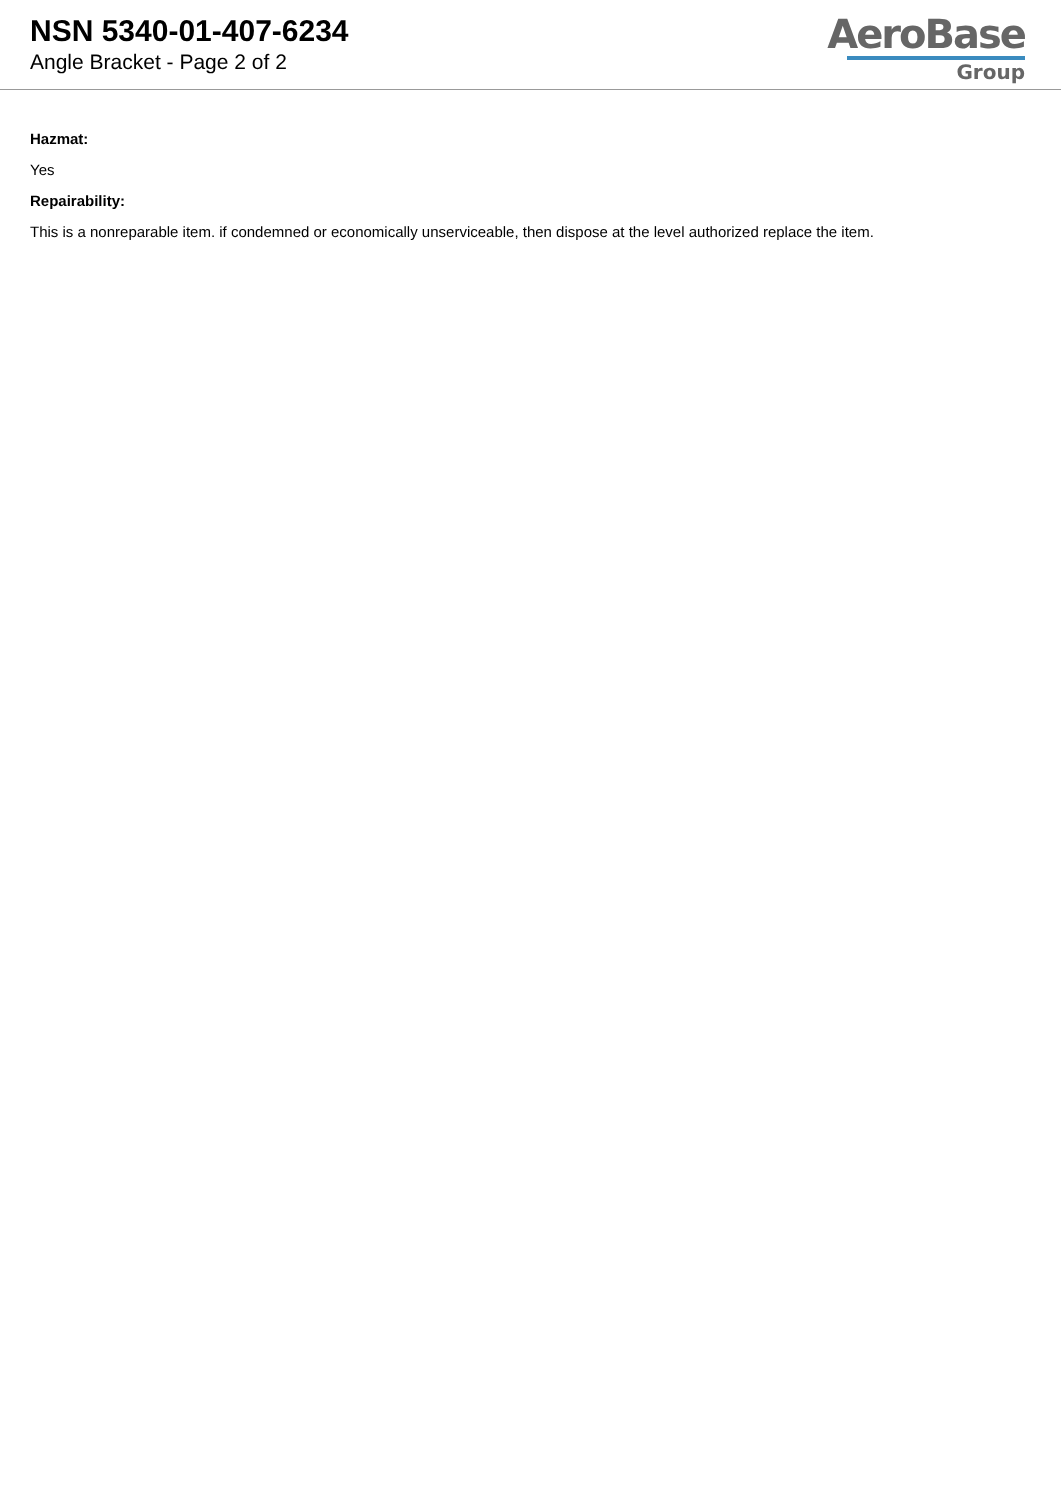NSN 5340-01-407-6234
Angle Bracket - Page 2 of 2
AeroBase
Group
Hazmat:
Yes
Repairability:
This is a nonreparable item. if condemned or economically unserviceable, then dispose at the level authorized replace the item.